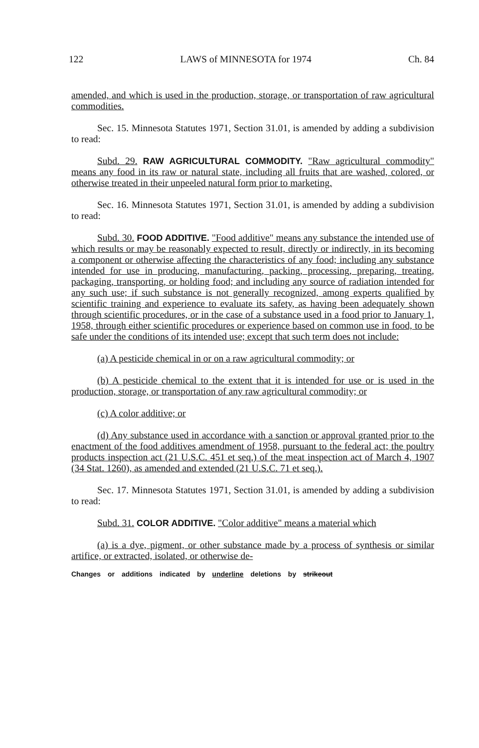122 LAWS of MINNESOTA for 1974 Ch. 84
amended, and which is used in the production, storage, or transportation of raw agricultural commodities.
Sec. 15. Minnesota Statutes 1971, Section 31.01, is amended by adding a subdivision to read:
Subd. 29. RAW AGRICULTURAL COMMODITY. "Raw agricultural commodity" means any food in its raw or natural state, including all fruits that are washed, colored, or otherwise treated in their unpeeled natural form prior to marketing.
Sec. 16. Minnesota Statutes 1971, Section 31.01, is amended by adding a subdivision to read:
Subd. 30. FOOD ADDITIVE. "Food additive" means any substance the intended use of which results or may be reasonably expected to result, directly or indirectly, in its becoming a component or otherwise affecting the characteristics of any food; including any substance intended for use in producing, manufacturing, packing, processing, preparing, treating, packaging, transporting, or holding food; and including any source of radiation intended for any such use; if such substance is not generally recognized, among experts qualified by scientific training and experience to evaluate its safety, as having been adequately shown through scientific procedures, or in the case of a substance used in a food prior to January 1, 1958, through either scientific procedures or experience based on common use in food, to be safe under the conditions of its intended use; except that such term does not include:
(a) A pesticide chemical in or on a raw agricultural commodity; or
(b) A pesticide chemical to the extent that it is intended for use or is used in the production, storage, or transportation of any raw agricultural commodity; or
(c) A color additive; or
(d) Any substance used in accordance with a sanction or approval granted prior to the enactment of the food additives amendment of 1958, pursuant to the federal act; the poultry products inspection act (21 U.S.C. 451 et seq.) of the meat inspection act of March 4, 1907 (34 Stat. 1260), as amended and extended (21 U.S.C. 71 et seq.).
Sec. 17. Minnesota Statutes 1971, Section 31.01, is amended by adding a subdivision to read:
Subd. 31. COLOR ADDITIVE. "Color additive" means a material which
(a) is a dye, pigment, or other substance made by a process of synthesis or similar artifice, or extracted, isolated, or otherwise de-
Changes or additions indicated by underline deletions by strikeout